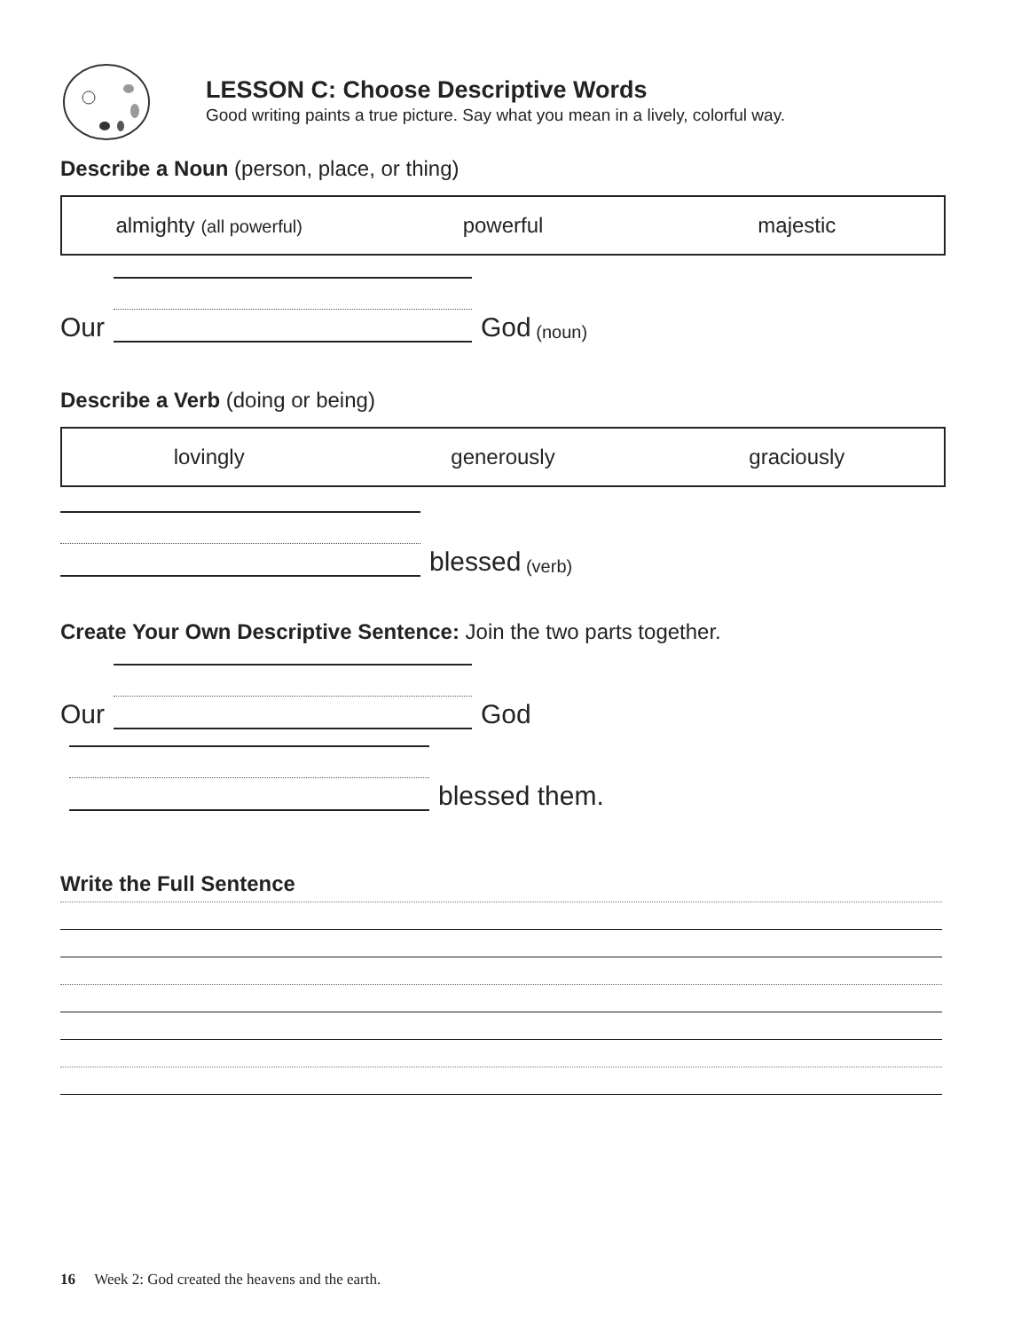LESSON C: Choose Descriptive Words
Good writing paints a true picture. Say what you mean in a lively, colorful way.
Describe a Noun (person, place, or thing)
almighty (all powerful) powerful majestic
Our God (noun)
Describe a Verb (doing or being)
lovingly generously graciously
blessed (verb)
Create Your Own Descriptive Sentence: Join the two parts together.
Our God
blessed them.
Write the Full Sentence
16 Week 2: God created the heavens and the earth.